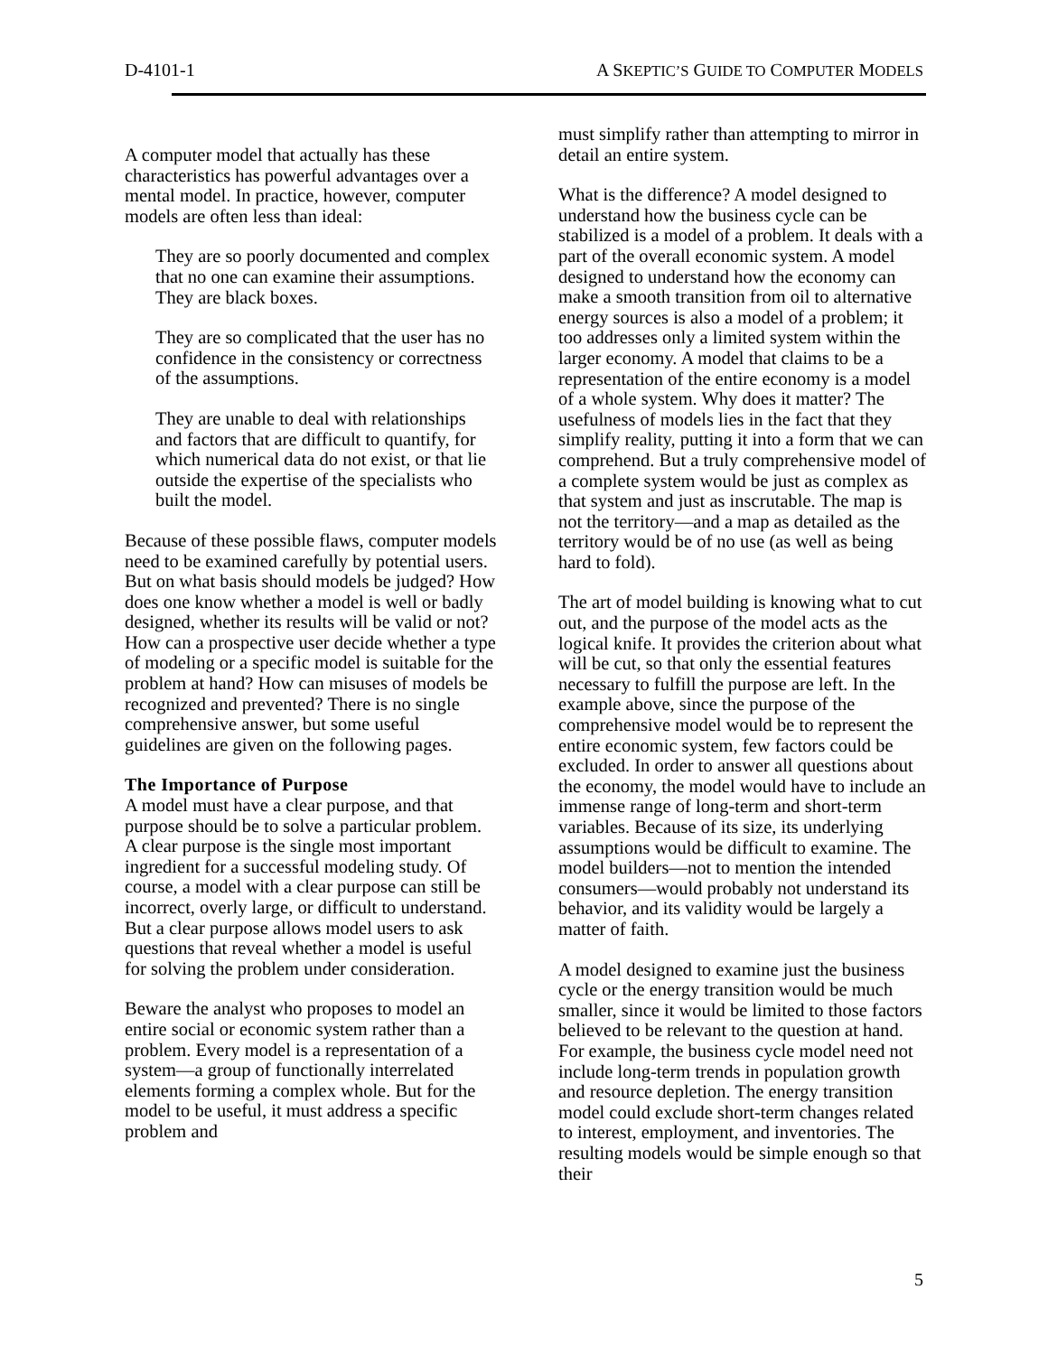D-4101-1 A SKEPTIC’S GUIDE TO COMPUTER MODELS
A computer model that actually has these characteristics has powerful advantages over a mental model. In practice, however, computer models are often less than ideal:
They are so poorly documented and complex that no one can examine their assumptions. They are black boxes.
They are so complicated that the user has no confidence in the consistency or correctness of the assumptions.
They are unable to deal with relationships and factors that are difficult to quantify, for which numerical data do not exist, or that lie outside the expertise of the specialists who built the model.
Because of these possible flaws, computer models need to be examined carefully by potential users. But on what basis should models be judged? How does one know whether a model is well or badly designed, whether its results will be valid or not? How can a prospective user decide whether a type of modeling or a specific model is suitable for the problem at hand? How can misuses of models be recognized and prevented? There is no single comprehensive answer, but some useful guidelines are given on the following pages.
The Importance of Purpose
A model must have a clear purpose, and that purpose should be to solve a particular problem. A clear purpose is the single most important ingredient for a successful modeling study. Of course, a model with a clear purpose can still be incorrect, overly large, or difficult to understand. But a clear purpose allows model users to ask questions that reveal whether a model is useful for solving the problem under consideration.
Beware the analyst who proposes to model an entire social or economic system rather than a problem. Every model is a representation of a system—a group of functionally interrelated elements forming a complex whole. But for the model to be useful, it must address a specific problem and
must simplify rather than attempting to mirror in detail an entire system.
What is the difference? A model designed to understand how the business cycle can be stabilized is a model of a problem. It deals with a part of the overall economic system. A model designed to understand how the economy can make a smooth transition from oil to alternative energy sources is also a model of a problem; it too addresses only a limited system within the larger economy. A model that claims to be a representation of the entire economy is a model of a whole system. Why does it matter? The usefulness of models lies in the fact that they simplify reality, putting it into a form that we can comprehend. But a truly comprehensive model of a complete system would be just as complex as that system and just as inscrutable. The map is not the territory—and a map as detailed as the territory would be of no use (as well as being hard to fold).
The art of model building is knowing what to cut out, and the purpose of the model acts as the logical knife. It provides the criterion about what will be cut, so that only the essential features necessary to fulfill the purpose are left. In the example above, since the purpose of the comprehensive model would be to represent the entire economic system, few factors could be excluded. In order to answer all questions about the economy, the model would have to include an immense range of long-term and short-term variables. Because of its size, its underlying assumptions would be difficult to examine. The model builders—not to mention the intended consumers—would probably not understand its behavior, and its validity would be largely a matter of faith.
A model designed to examine just the business cycle or the energy transition would be much smaller, since it would be limited to those factors believed to be relevant to the question at hand. For example, the business cycle model need not include long-term trends in population growth and resource depletion. The energy transition model could exclude short-term changes related to interest, employment, and inventories. The resulting models would be simple enough so that their
5